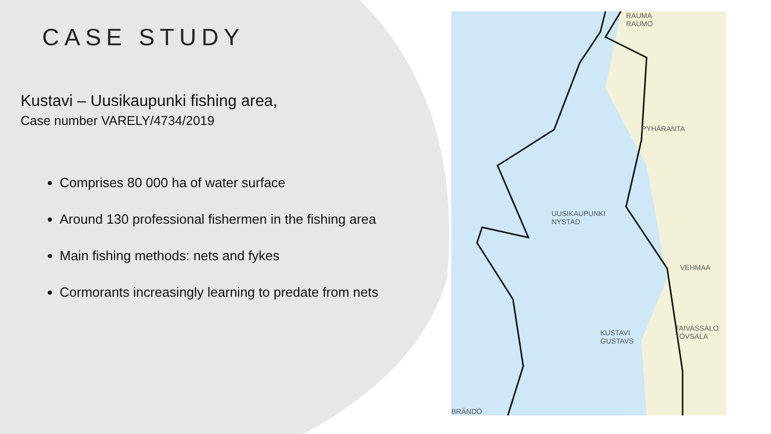CASE STUDY
Kustavi – Uusikaupunki fishing area,
Case number VARELY/4734/2019
Comprises 80 000 ha of water surface
Around 130 professional fishermen in the fishing area
Main fishing methods: nets and fykes
Cormorants increasingly learning to predate from nets
RAUMA
RAUMO
PYHÄRANTA
UUSIKAUPUNKI
NYSTAD
VEHMAA
KUSTAVI
GUSTAVS
TAIVASSALO
TÖVSALA
BRÄNDÖ